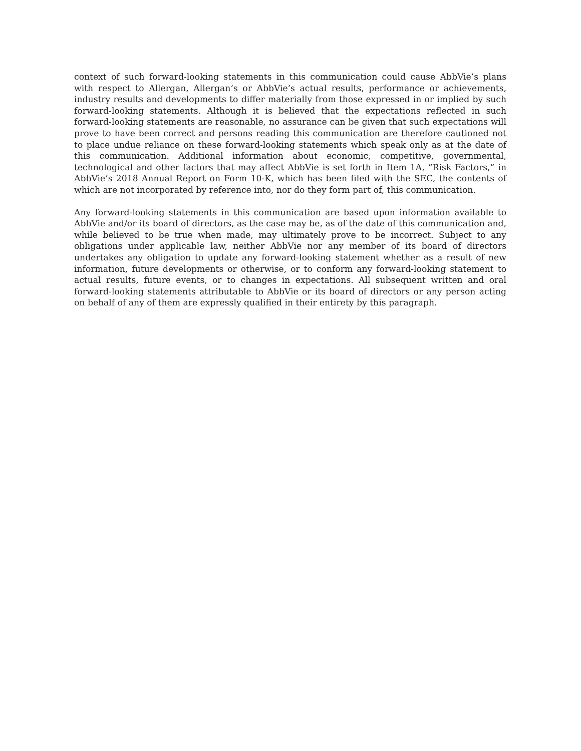context of such forward-looking statements in this communication could cause AbbVie’s plans with respect to Allergan, Allergan’s or AbbVie’s actual results, performance or achievements, industry results and developments to differ materially from those expressed in or implied by such forward-looking statements. Although it is believed that the expectations reflected in such forward-looking statements are reasonable, no assurance can be given that such expectations will prove to have been correct and persons reading this communication are therefore cautioned not to place undue reliance on these forward-looking statements which speak only as at the date of this communication. Additional information about economic, competitive, governmental, technological and other factors that may affect AbbVie is set forth in Item 1A, “Risk Factors,” in AbbVie’s 2018 Annual Report on Form 10-K, which has been filed with the SEC, the contents of which are not incorporated by reference into, nor do they form part of, this communication.
Any forward-looking statements in this communication are based upon information available to AbbVie and/or its board of directors, as the case may be, as of the date of this communication and, while believed to be true when made, may ultimately prove to be incorrect. Subject to any obligations under applicable law, neither AbbVie nor any member of its board of directors undertakes any obligation to update any forward-looking statement whether as a result of new information, future developments or otherwise, or to conform any forward-looking statement to actual results, future events, or to changes in expectations. All subsequent written and oral forward-looking statements attributable to AbbVie or its board of directors or any person acting on behalf of any of them are expressly qualified in their entirety by this paragraph.